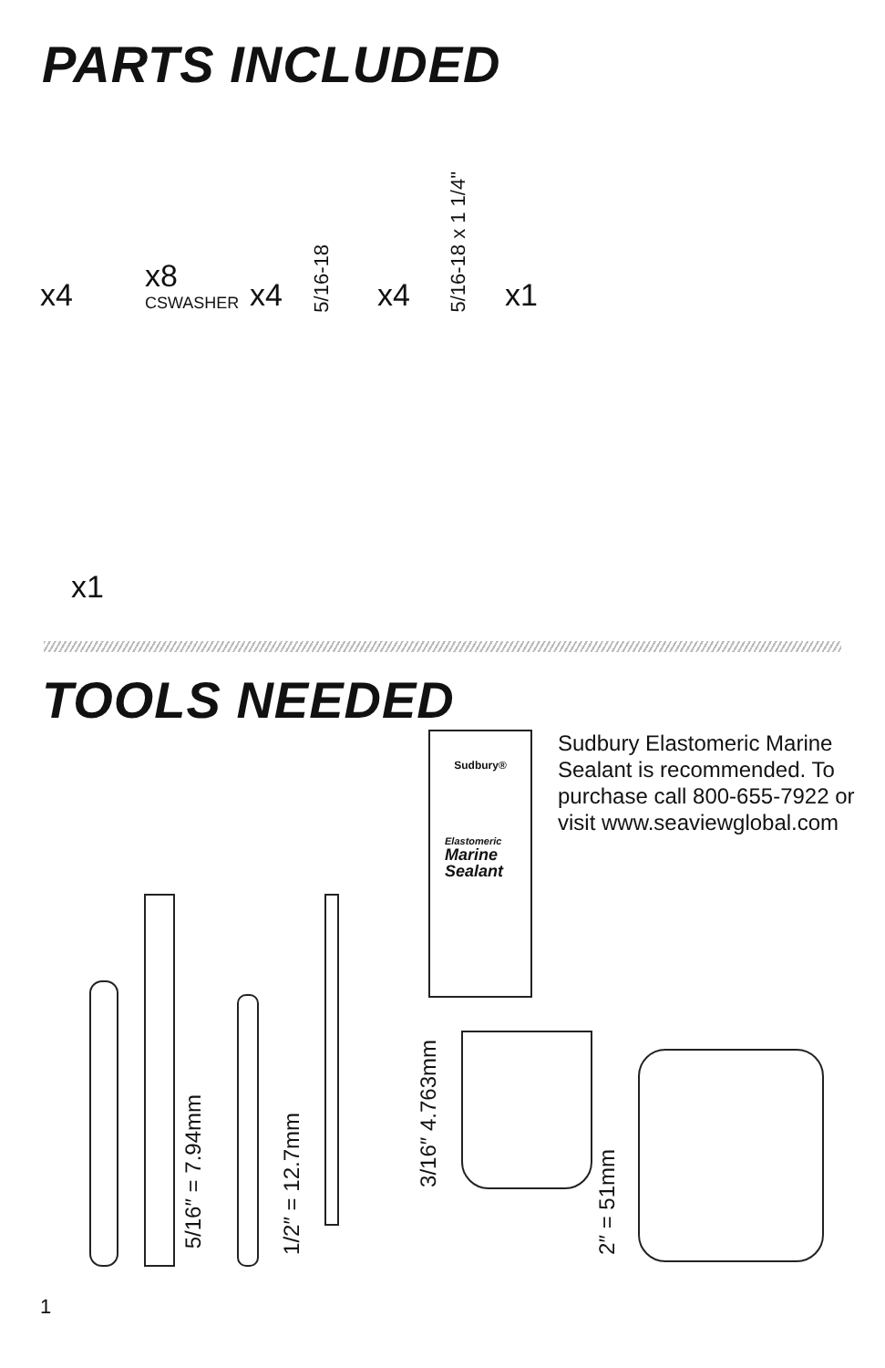PARTS INCLUDED
x4
x8
CSWASHER
x4 5/16-18
x4 5/16-18 x 1 1/4"
x1
x1
TOOLS NEEDED
Sudbury®
Elastomeric
Marine
Sealant
Sudbury Elastomeric Marine Sealant is recommended. To purchase call 800-655-7922 or visit www.seaviewglobal.com
5/16″ = 7.94mm
1/2″ = 12.7mm
3/16″ 4.763mm
2″ = 51mm
1